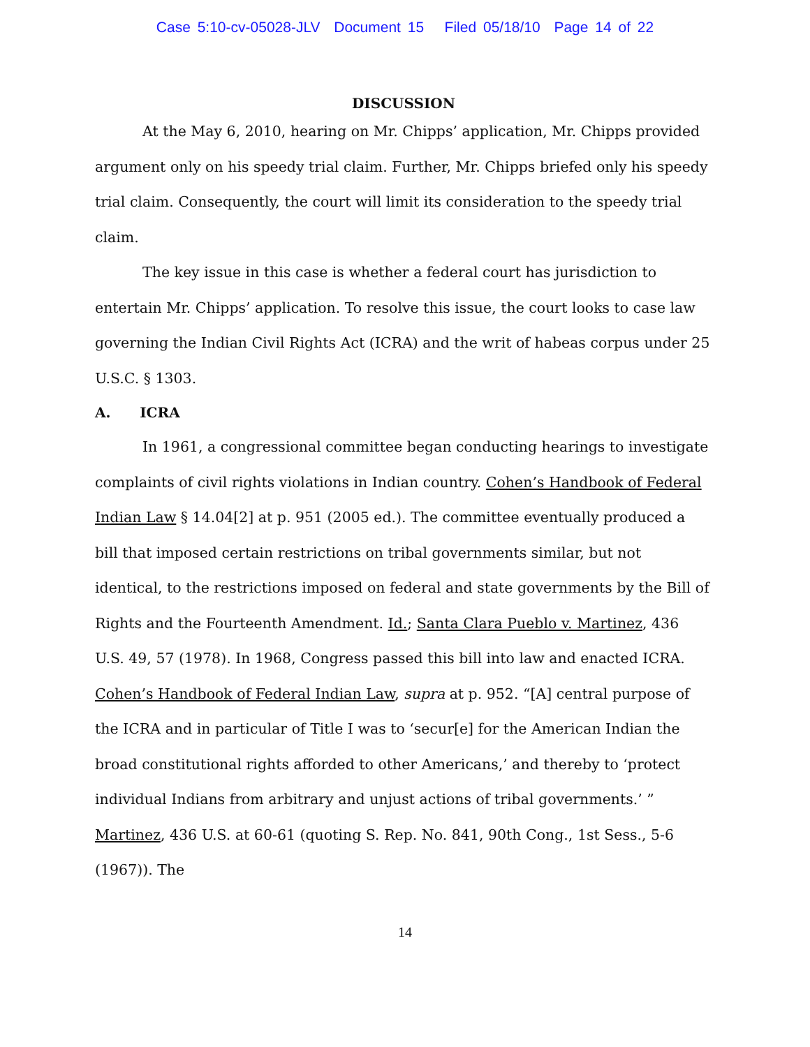Case 5:10-cv-05028-JLV Document 15 Filed 05/18/10 Page 14 of 22
DISCUSSION
At the May 6, 2010, hearing on Mr. Chipps’ application, Mr. Chipps provided argument only on his speedy trial claim. Further, Mr. Chipps briefed only his speedy trial claim. Consequently, the court will limit its consideration to the speedy trial claim.
The key issue in this case is whether a federal court has jurisdiction to entertain Mr. Chipps’ application. To resolve this issue, the court looks to case law governing the Indian Civil Rights Act (ICRA) and the writ of habeas corpus under 25 U.S.C. § 1303.
A. ICRA
In 1961, a congressional committee began conducting hearings to investigate complaints of civil rights violations in Indian country. Cohen’s Handbook of Federal Indian Law § 14.04[2] at p. 951 (2005 ed.). The committee eventually produced a bill that imposed certain restrictions on tribal governments similar, but not identical, to the restrictions imposed on federal and state governments by the Bill of Rights and the Fourteenth Amendment. Id.; Santa Clara Pueblo v. Martinez, 436 U.S. 49, 57 (1978). In 1968, Congress passed this bill into law and enacted ICRA. Cohen’s Handbook of Federal Indian Law, supra at p. 952. “[A] central purpose of the ICRA and in particular of Title I was to ‘secur[e] for the American Indian the broad constitutional rights afforded to other Americans,’ and thereby to ‘protect individual Indians from arbitrary and unjust actions of tribal governments.’ ” Martinez, 436 U.S. at 60-61 (quoting S. Rep. No. 841, 90th Cong., 1st Sess., 5-6 (1967)). The
14